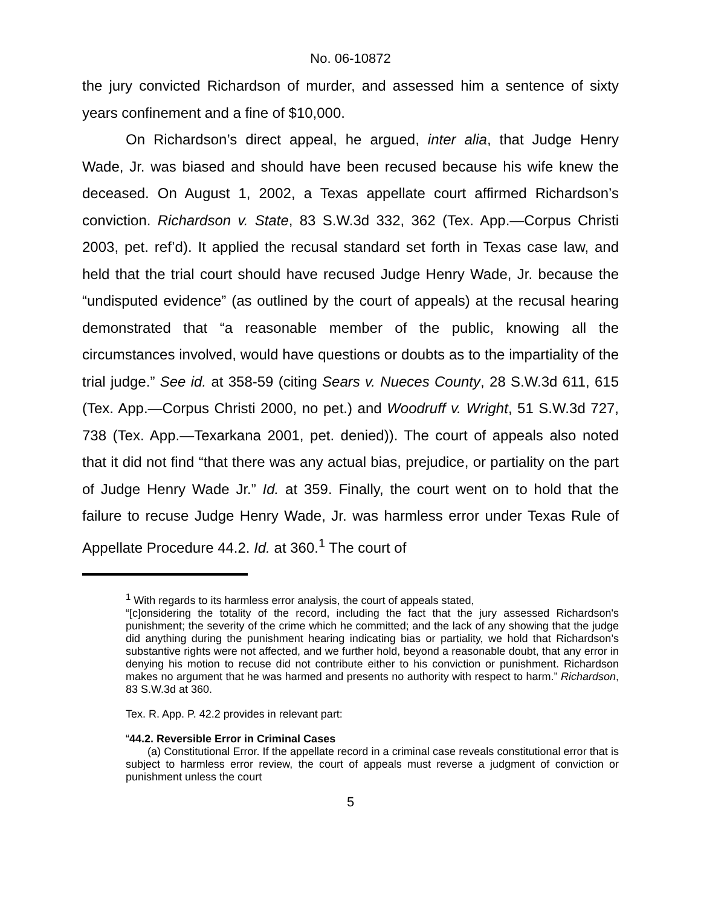No. 06-10872
the jury convicted Richardson of murder, and assessed him a sentence of sixty years confinement and a fine of $10,000.
On Richardson’s direct appeal, he argued, inter alia, that Judge Henry Wade, Jr. was biased and should have been recused because his wife knew the deceased. On August 1, 2002, a Texas appellate court affirmed Richardson’s conviction. Richardson v. State, 83 S.W.3d 332, 362 (Tex. App.—Corpus Christi 2003, pet. ref’d). It applied the recusal standard set forth in Texas case law, and held that the trial court should have recused Judge Henry Wade, Jr. because the “undisputed evidence” (as outlined by the court of appeals) at the recusal hearing demonstrated that “a reasonable member of the public, knowing all the circumstances involved, would have questions or doubts as to the impartiality of the trial judge.” See id. at 358-59 (citing Sears v. Nueces County, 28 S.W.3d 611, 615 (Tex. App.—Corpus Christi 2000, no pet.) and Woodruff v. Wright, 51 S.W.3d 727, 738 (Tex. App.—Texarkana 2001, pet. denied)). The court of appeals also noted that it did not find “that there was any actual bias, prejudice, or partiality on the part of Judge Henry Wade Jr.” Id. at 359. Finally, the court went on to hold that the failure to recuse Judge Henry Wade, Jr. was harmless error under Texas Rule of Appellate Procedure 44.2. Id. at 360.<sup>1</sup> The court of
<sup>1</sup> With regards to its harmless error analysis, the court of appeals stated,
“[c]onsidering the totality of the record, including the fact that the jury assessed Richardson's punishment; the severity of the crime which he committed; and the lack of any showing that the judge did anything during the punishment hearing indicating bias or partiality, we hold that Richardson’s substantive rights were not affected, and we further hold, beyond a reasonable doubt, that any error in denying his motion to recuse did not contribute either to his conviction or punishment. Richardson makes no argument that he was harmed and presents no authority with respect to harm.” Richardson, 83 S.W.3d at 360.
Tex. R. App. P. 42.2 provides in relevant part:
“44.2. Reversible Error in Criminal Cases
(a) Constitutional Error. If the appellate record in a criminal case reveals constitutional error that is subject to harmless error review, the court of appeals must reverse a judgment of conviction or punishment unless the court
5